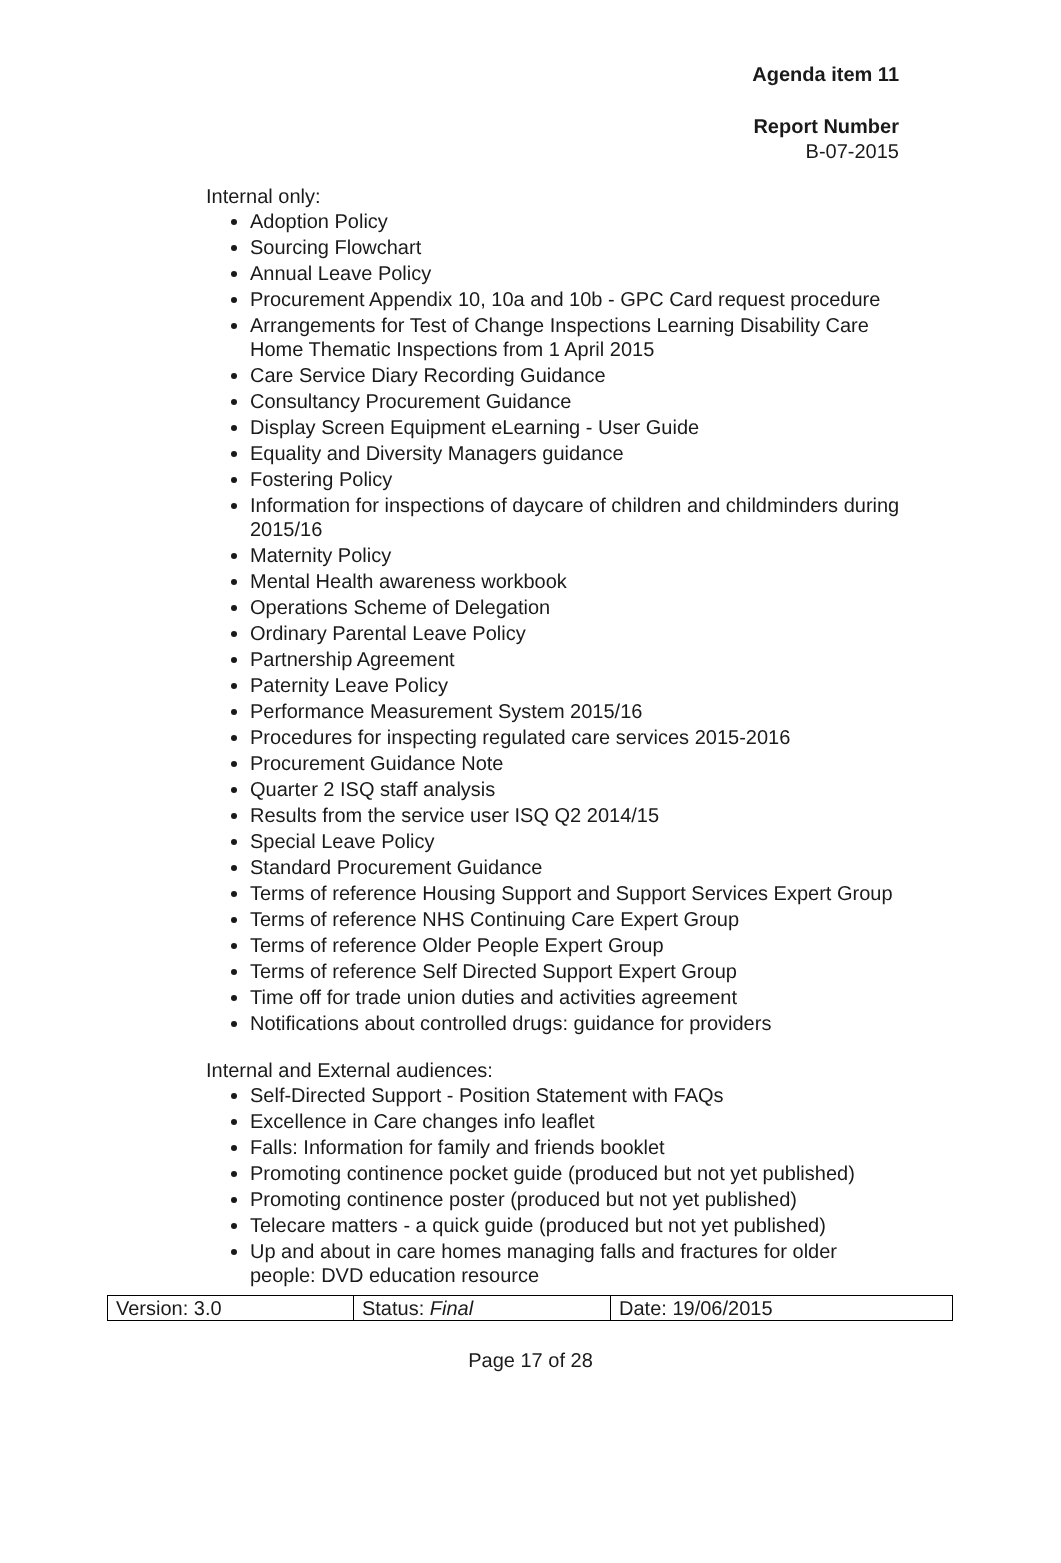Agenda item 11
Report Number
B-07-2015
Internal only:
Adoption Policy
Sourcing Flowchart
Annual Leave Policy
Procurement Appendix 10, 10a and 10b - GPC Card request procedure
Arrangements for Test of Change Inspections Learning Disability Care Home Thematic Inspections from 1 April 2015
Care Service Diary Recording Guidance
Consultancy Procurement Guidance
Display Screen Equipment eLearning - User Guide
Equality and Diversity Managers guidance
Fostering Policy
Information for inspections of daycare of children and childminders during 2015/16
Maternity Policy
Mental Health awareness workbook
Operations Scheme of Delegation
Ordinary Parental Leave Policy
Partnership Agreement
Paternity Leave Policy
Performance Measurement System 2015/16
Procedures for inspecting regulated care services 2015-2016
Procurement Guidance Note
Quarter 2 ISQ staff analysis
Results from the service user ISQ Q2 2014/15
Special Leave Policy
Standard Procurement Guidance
Terms of reference Housing Support and Support Services Expert Group
Terms of reference NHS Continuing Care Expert Group
Terms of reference Older People Expert Group
Terms of reference Self Directed Support Expert Group
Time off for trade union duties and activities agreement
Notifications about controlled drugs: guidance for providers
Internal and External audiences:
Self-Directed Support - Position Statement with FAQs
Excellence in Care changes info leaflet
Falls: Information for family and friends booklet
Promoting continence pocket guide (produced but not yet published)
Promoting continence poster (produced but not yet published)
Telecare matters - a quick guide (produced but not yet published)
Up and about in care homes managing falls and fractures for older people: DVD education resource
| Version: 3.0 | Status: Final | Date: 19/06/2015 |
Page 17 of 28